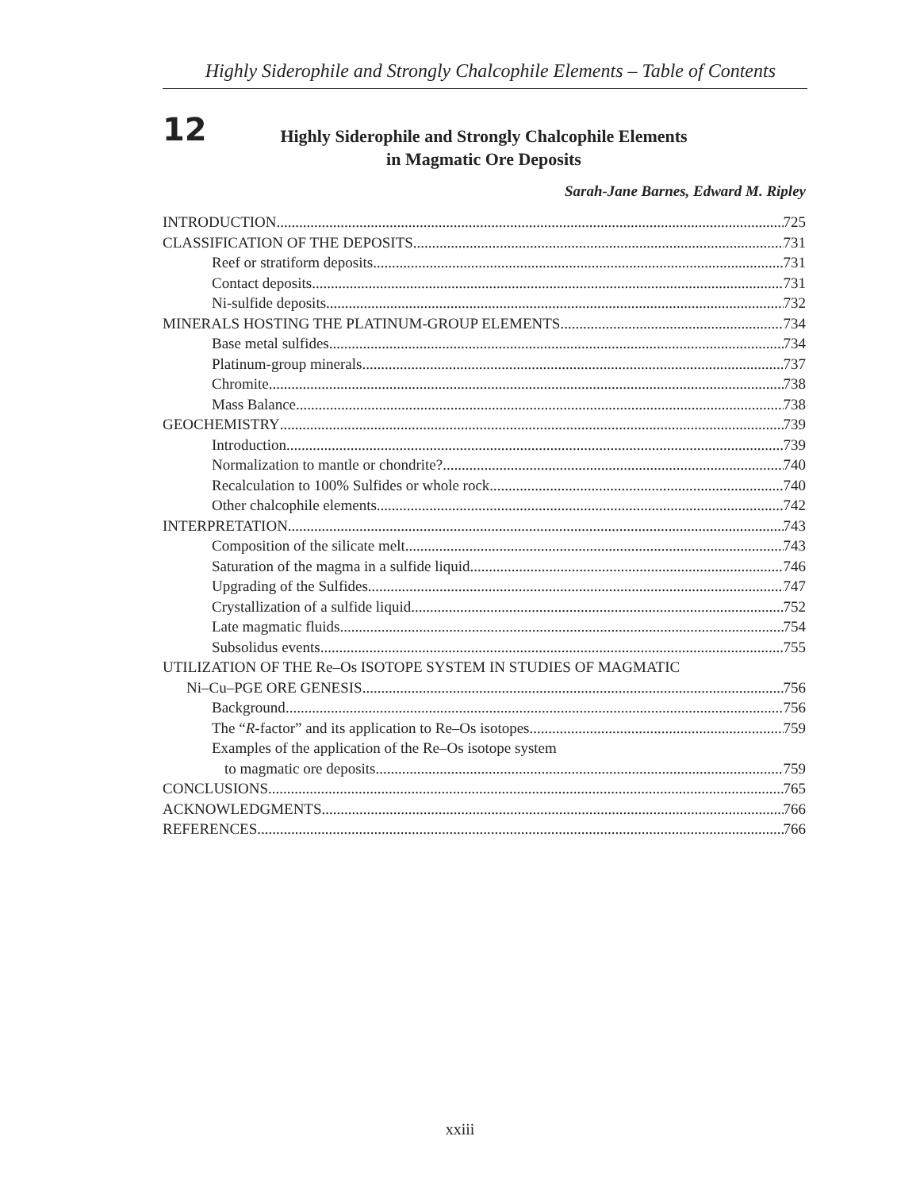Highly Siderophile and Strongly Chalcophile Elements – Table of Contents
12
Highly Siderophile and Strongly Chalcophile Elements
in Magmatic Ore Deposits
Sarah-Jane Barnes, Edward M. Ripley
INTRODUCTION 725
CLASSIFICATION OF THE DEPOSITS 731
Reef or stratiform deposits 731
Contact deposits 731
Ni-sulfide deposits 732
MINERALS HOSTING THE PLATINUM-GROUP ELEMENTS 734
Base metal sulfides 734
Platinum-group minerals 737
Chromite 738
Mass Balance 738
GEOCHEMISTRY 739
Introduction 739
Normalization to mantle or chondrite? 740
Recalculation to 100% Sulfides or whole rock 740
Other chalcophile elements 742
INTERPRETATION 743
Composition of the silicate melt 743
Saturation of the magma in a sulfide liquid 746
Upgrading of the Sulfides 747
Crystallization of a sulfide liquid 752
Late magmatic fluids 754
Subsolidus events 755
UTILIZATION OF THE Re–Os ISOTOPE SYSTEM IN STUDIES OF MAGMATIC
Ni–Cu–PGE ORE GENESIS 756
Background 756
The “R-factor” and its application to Re–Os isotopes 759
Examples of the application of the Re–Os isotope system
to magmatic ore deposits 759
CONCLUSIONS 765
ACKNOWLEDGMENTS 766
REFERENCES 766
xxiii